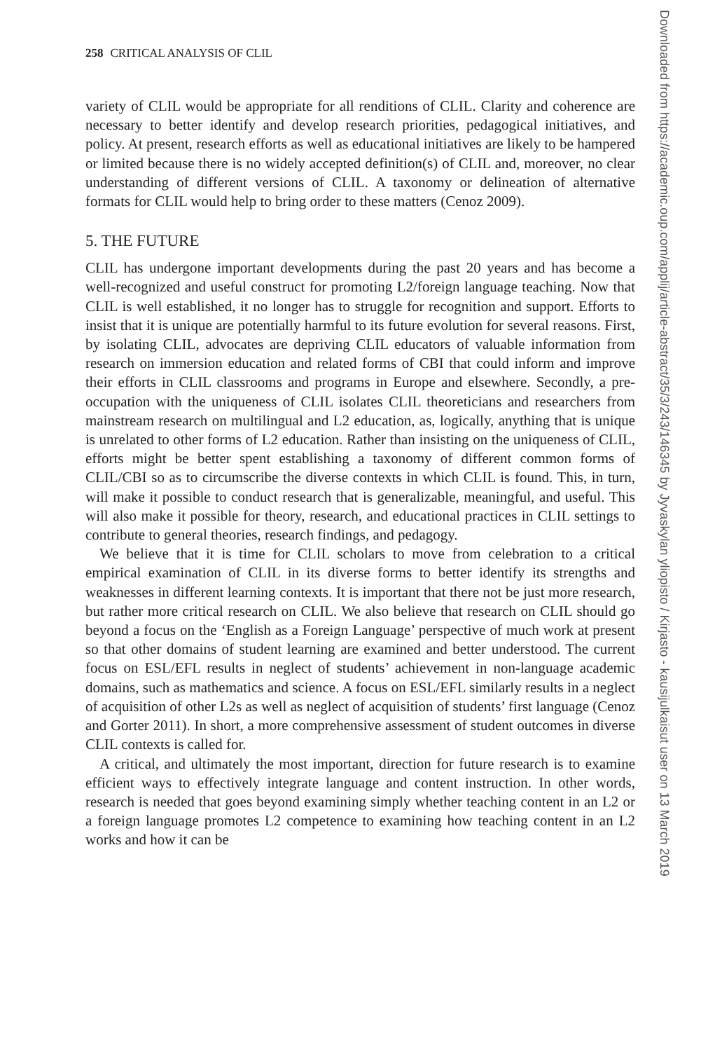258 CRITICAL ANALYSIS OF CLIL
variety of CLIL would be appropriate for all renditions of CLIL. Clarity and coherence are necessary to better identify and develop research priorities, pedagogical initiatives, and policy. At present, research efforts as well as educational initiatives are likely to be hampered or limited because there is no widely accepted definition(s) of CLIL and, moreover, no clear understanding of different versions of CLIL. A taxonomy or delineation of alternative formats for CLIL would help to bring order to these matters (Cenoz 2009).
5. THE FUTURE
CLIL has undergone important developments during the past 20 years and has become a well-recognized and useful construct for promoting L2/foreign language teaching. Now that CLIL is well established, it no longer has to struggle for recognition and support. Efforts to insist that it is unique are potentially harmful to its future evolution for several reasons. First, by isolating CLIL, advocates are depriving CLIL educators of valuable information from research on immersion education and related forms of CBI that could inform and improve their efforts in CLIL classrooms and programs in Europe and elsewhere. Secondly, a pre-occupation with the uniqueness of CLIL isolates CLIL theoreticians and researchers from mainstream research on multilingual and L2 education, as, logically, anything that is unique is unrelated to other forms of L2 education. Rather than insisting on the uniqueness of CLIL, efforts might be better spent establishing a taxonomy of different common forms of CLIL/CBI so as to circumscribe the diverse contexts in which CLIL is found. This, in turn, will make it possible to conduct research that is generalizable, meaningful, and useful. This will also make it possible for theory, research, and educational practices in CLIL settings to contribute to general theories, research findings, and pedagogy.
We believe that it is time for CLIL scholars to move from celebration to a critical empirical examination of CLIL in its diverse forms to better identify its strengths and weaknesses in different learning contexts. It is important that there not be just more research, but rather more critical research on CLIL. We also believe that research on CLIL should go beyond a focus on the ‘English as a Foreign Language’ perspective of much work at present so that other domains of student learning are examined and better understood. The current focus on ESL/EFL results in neglect of students’ achievement in non-language academic domains, such as mathematics and science. A focus on ESL/EFL similarly results in a neglect of acquisition of other L2s as well as neglect of acquisition of students’ first language (Cenoz and Gorter 2011). In short, a more comprehensive assessment of student outcomes in diverse CLIL contexts is called for.
A critical, and ultimately the most important, direction for future research is to examine efficient ways to effectively integrate language and content instruction. In other words, research is needed that goes beyond examining simply whether teaching content in an L2 or a foreign language promotes L2 competence to examining how teaching content in an L2 works and how it can be
Downloaded from https://academic.oup.com/applij/article-abstract/35/3/243/146345 by Jyvaskylan yliopisto / Kirjasto - kausijulkaisut user on 13 March 2019